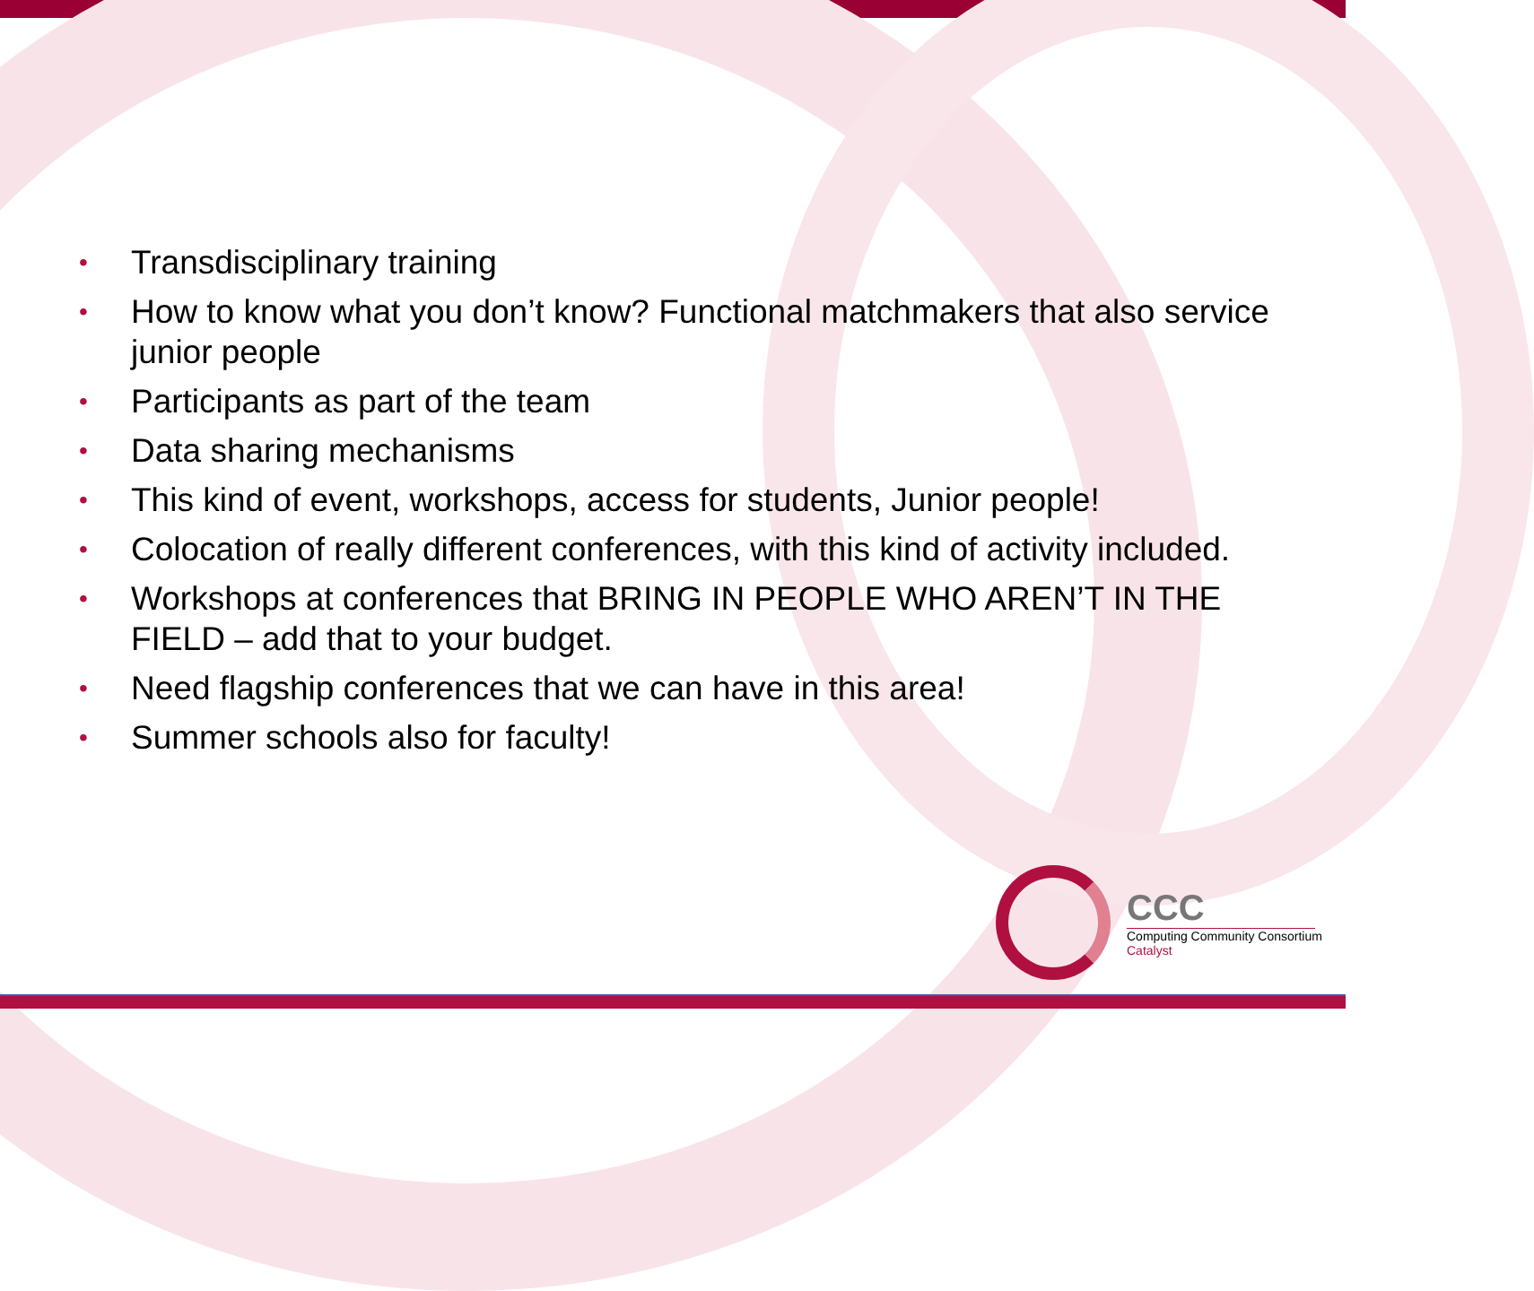• Transdisciplinary training
• How to know what you don’t know? Functional matchmakers that also service junior people
• Participants as part of the team
• Data sharing mechanisms
• This kind of event, workshops, access for students, Junior people!
• Colocation of really different conferences, with this kind of activity included.
• Workshops at conferences that BRING IN PEOPLE WHO AREN’T IN THE FIELD – add that to your budget.
• Need flagship conferences that we can have in this area!
• Summer schools also for faculty!
CCC
Computing Community Consortium
Catalyst